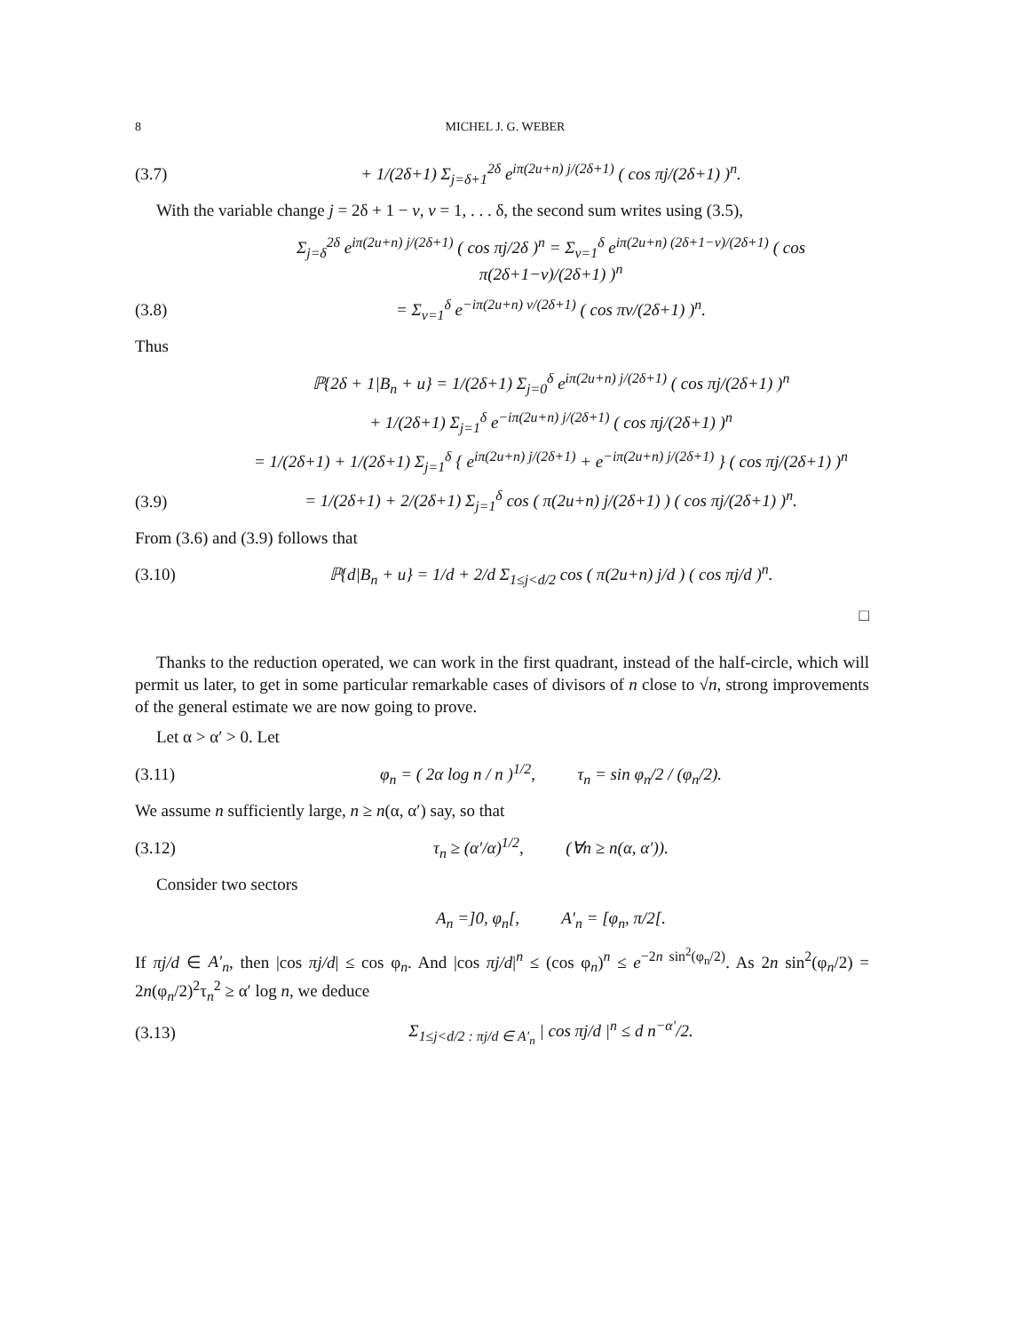8 MICHEL J. G. WEBER
(3.7) + 1/(2δ+1) Σ<sub>j=δ+1</sub><sup>2δ</sup> e<sup>iπ(2u+n) j/(2δ+1)</sup> ( cos πj/(2δ+1) )<sup>n</sup>.
With the variable change j = 2δ + 1 − v, v = 1, . . . δ, the second sum writes using (3.5),
Σ<sub>j=δ</sub><sup>2δ</sup> e<sup>iπ(2u+n) j/(2δ+1)</sup> ( cos πj/2δ )<sup>n</sup> = Σ<sub>v=1</sub><sup>δ</sup> e<sup>iπ(2u+n) (2δ+1−v)/(2δ+1)</sup> ( cos π(2δ+1−v)/(2δ+1) )<sup>n</sup>
(3.8) = Σ<sub>v=1</sub><sup>δ</sup> e<sup>−iπ(2u+n) v/(2δ+1)</sup> ( cos πv/(2δ+1) )<sup>n</sup>.
Thus
ℙ{2δ + 1|B<sub>n</sub> + u} = 1/(2δ+1) Σ<sub>j=0</sub><sup>δ</sup> e<sup>iπ(2u+n) j/(2δ+1)</sup> ( cos πj/(2δ+1) )<sup>n</sup>
+ 1/(2δ+1) Σ<sub>j=1</sub><sup>δ</sup> e<sup>−iπ(2u+n) j/(2δ+1)</sup> ( cos πj/(2δ+1) )<sup>n</sup>
= 1/(2δ+1) + 1/(2δ+1) Σ<sub>j=1</sub><sup>δ</sup> { e<sup>iπ(2u+n) j/(2δ+1)</sup> + e<sup>−iπ(2u+n) j/(2δ+1)</sup> } ( cos πj/(2δ+1) )<sup>n</sup>
(3.9) = 1/(2δ+1) + 2/(2δ+1) Σ<sub>j=1</sub><sup>δ</sup> cos ( π(2u+n) j/(2δ+1) ) ( cos πj/(2δ+1) )<sup>n</sup>.
From (3.6) and (3.9) follows that
(3.10) ℙ{d|B<sub>n</sub> + u} = 1/d + 2/d Σ<sub>1≤j<d/2</sub> cos ( π(2u+n) j/d ) ( cos πj/d )<sup>n</sup>.
□
Thanks to the reduction operated, we can work in the first quadrant, instead of the half-circle, which will permit us later, to get in some particular remarkable cases of divisors of n close to √n, strong improvements of the general estimate we are now going to prove.
Let α > α′ > 0. Let
(3.11) φ<sub>n</sub> = ( 2α log n / n )<sup>1/2</sup>, τ<sub>n</sub> = sin φ<sub>n</sub>/2 / (φ<sub>n</sub>/2).
We assume n sufficiently large, n ≥ n(α, α′) say, so that
(3.12) τ<sub>n</sub> ≥ (α′/α)<sup>1/2</sup>, (∀n ≥ n(α, α′)).
Consider two sectors
A<sub>n</sub> =]0, φ<sub>n</sub>[, A′<sub>n</sub> = [φ<sub>n</sub>, π/2[.
If πj/d ∈ A′<sub>n</sub>, then |cos πj/d| ≤ cos φ<sub>n</sub>. And |cos πj/d|<sup>n</sup> ≤ (cos φ<sub>n</sub>)<sup>n</sup> ≤ e<sup>−2n sin<sup>2</sup>(φ<sub>n</sub>/2)</sup>. As 2n sin<sup>2</sup>(φ<sub>n</sub>/2) = 2n(φ<sub>n</sub>/2)<sup>2</sup>τ<sub>n</sub><sup>2</sup> ≥ α′ log n, we deduce
(3.13) Σ<sub>1≤j<d/2 : πj/d ∈ A′<sub>n</sub></sub> | cos πj/d |<sup>n</sup> ≤ d n<sup>−α′</sup>/2.